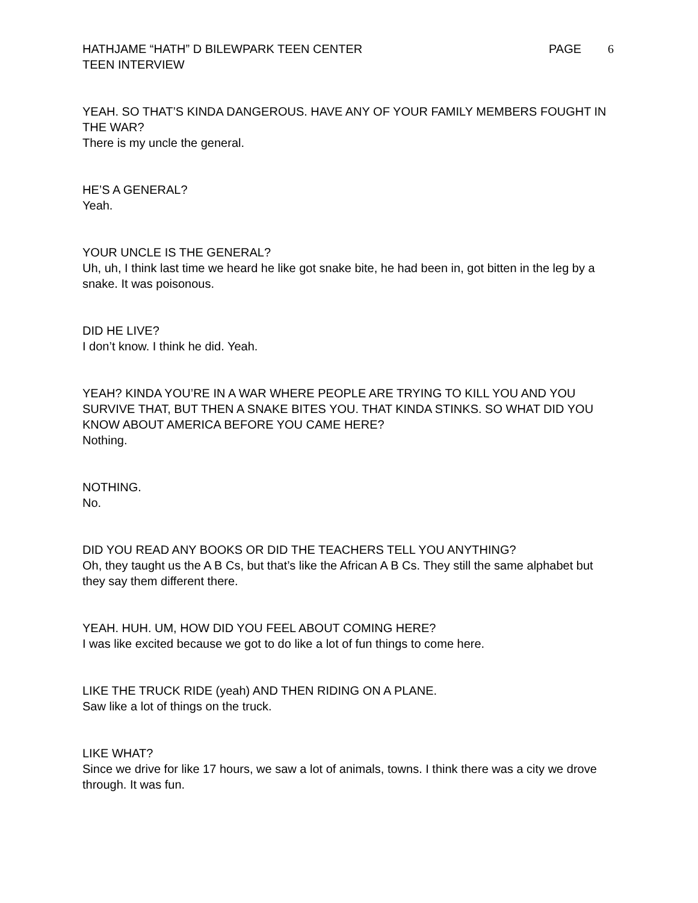HATHJAME “HATH” D BILEWPARK TEEN CENTER
TEEN INTERVIEW
PAGE 6
YEAH. SO THAT’S KINDA DANGEROUS. HAVE ANY OF YOUR FAMILY MEMBERS FOUGHT IN THE WAR?
There is my uncle the general.
HE’S A GENERAL?
Yeah.
YOUR UNCLE IS THE GENERAL?
Uh, uh, I think last time we heard he like got snake bite, he had been in, got bitten in the leg by a snake. It was poisonous.
DID HE LIVE?
I don’t know. I think he did. Yeah.
YEAH? KINDA YOU’RE IN A WAR WHERE PEOPLE ARE TRYING TO KILL YOU AND YOU SURVIVE THAT, BUT THEN A SNAKE BITES YOU. THAT KINDA STINKS. SO WHAT DID YOU KNOW ABOUT AMERICA BEFORE YOU CAME HERE?
Nothing.
NOTHING.
No.
DID YOU READ ANY BOOKS OR DID THE TEACHERS TELL YOU ANYTHING?
Oh, they taught us the A B Cs, but that’s like the African A B Cs. They still the same alphabet but they say them different there.
YEAH. HUH. UM, HOW DID YOU FEEL ABOUT COMING HERE?
I was like excited because we got to do like a lot of fun things to come here.
LIKE THE TRUCK RIDE (yeah) AND THEN RIDING ON A PLANE.
Saw like a lot of things on the truck.
LIKE WHAT?
Since we drive for like 17 hours, we saw a lot of animals, towns. I think there was a city we drove through. It was fun.